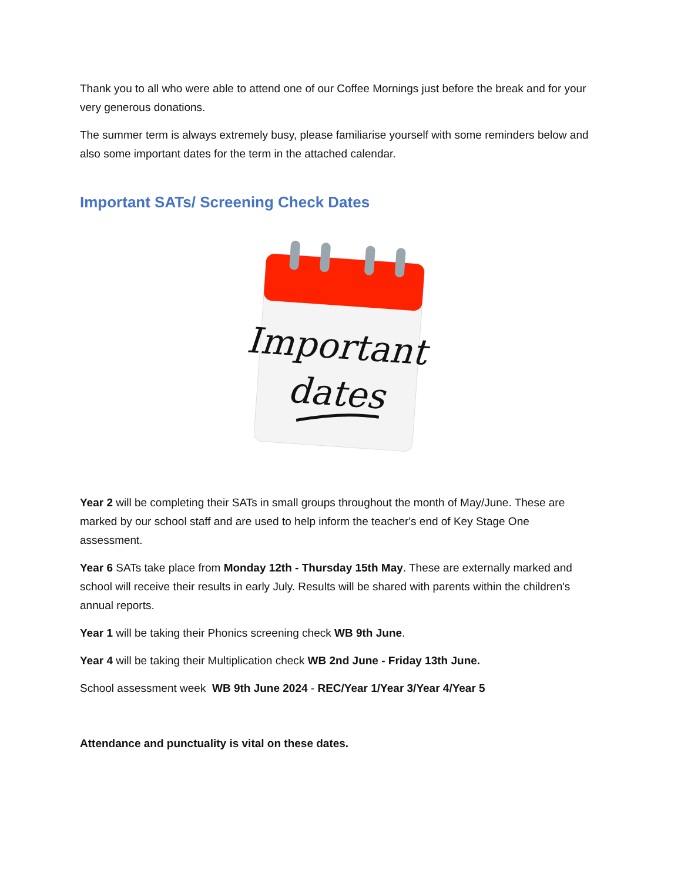Thank you to all who were able to attend one of our Coffee Mornings just before the break and for your very generous donations.
The summer term is always extremely busy, please familiarise yourself with some reminders below and also some important dates for the term in the attached calendar.
Important SATs/ Screening Check Dates
Important
dates
Year 2 will be completing their SATs in small groups throughout the month of May/June. These are marked by our school staff and are used to help inform the teacher's end of Key Stage One assessment.
Year 6 SATs take place from Monday 12th - Thursday 15th May. These are externally marked and school will receive their results in early July. Results will be shared with parents within the children's annual reports.
Year 1 will be taking their Phonics screening check WB 9th June.
Year 4 will be taking their Multiplication check WB 2nd June - Friday 13th June.
School assessment week WB 9th June 2024 - REC/Year 1/Year 3/Year 4/Year 5
Attendance and punctuality is vital on these dates.